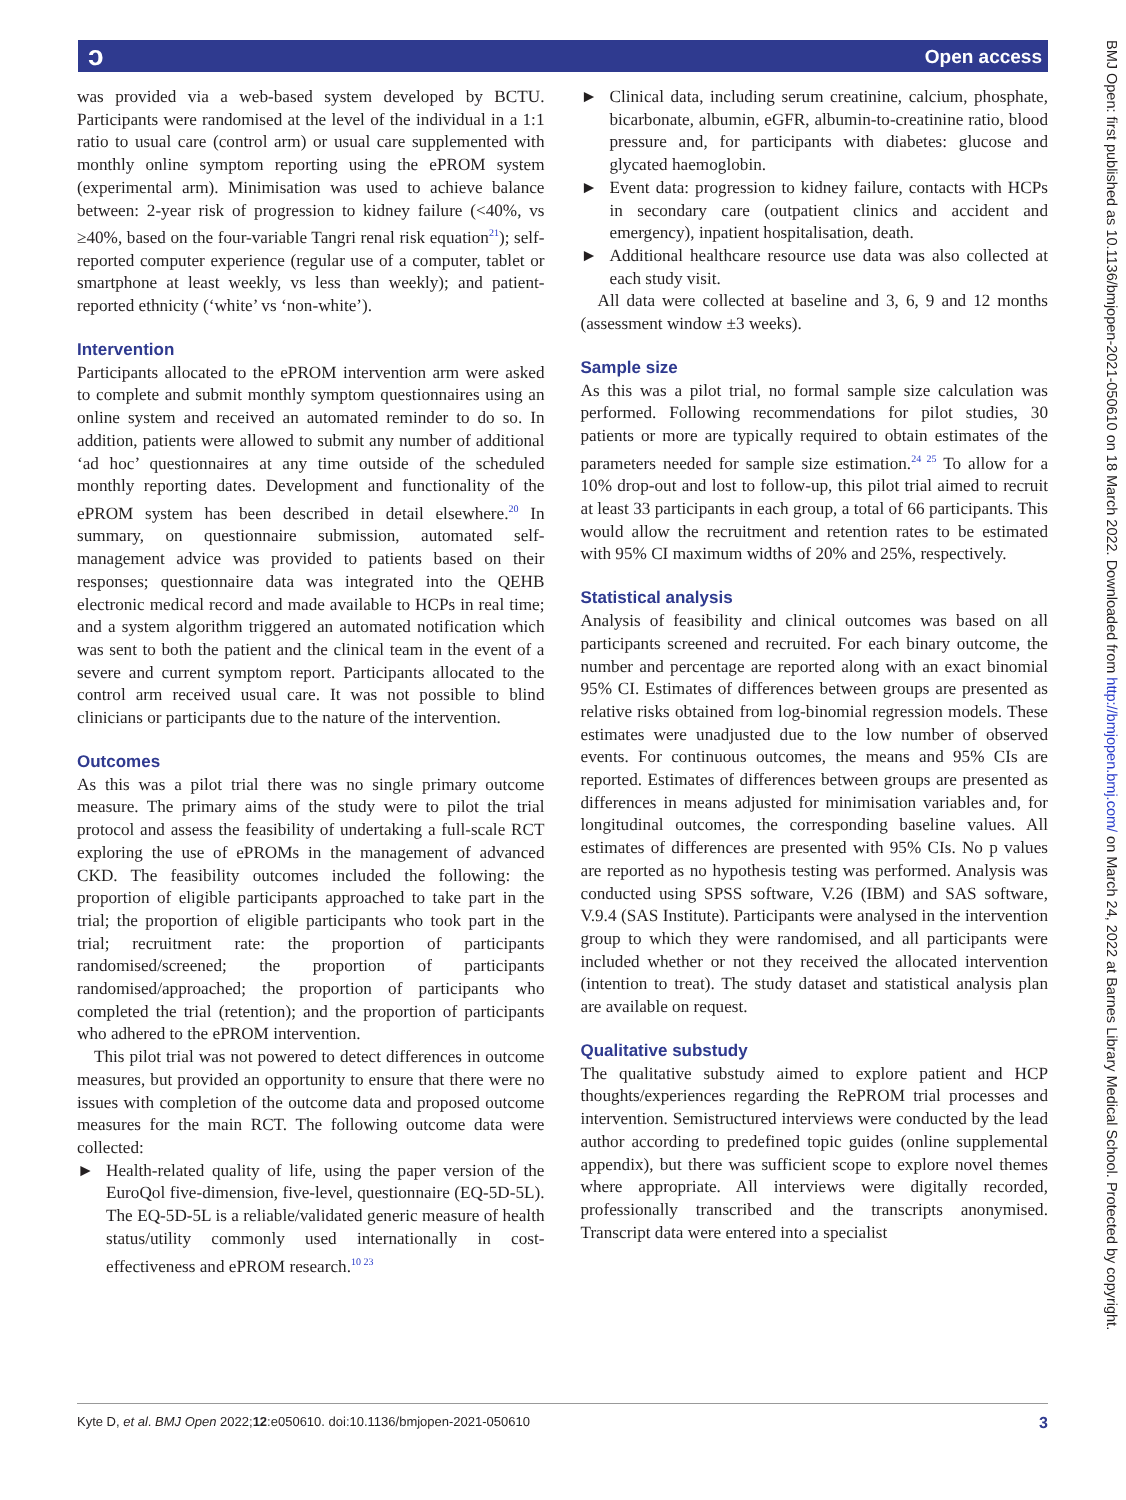ɔ Open access
was provided via a web-based system developed by BCTU. Participants were randomised at the level of the individual in a 1:1 ratio to usual care (control arm) or usual care supplemented with monthly online symptom reporting using the ePROM system (experimental arm). Minimisation was used to achieve balance between: 2-year risk of progression to kidney failure (<40%, vs ≥40%, based on the four-variable Tangri renal risk equation<sup>21</sup>); self-reported computer experience (regular use of a computer, tablet or smartphone at least weekly, vs less than weekly); and patient-reported ethnicity (‘white’ vs ‘non-white’).
Intervention
Participants allocated to the ePROM intervention arm were asked to complete and submit monthly symptom questionnaires using an online system and received an automated reminder to do so. In addition, patients were allowed to submit any number of additional ‘ad hoc’ questionnaires at any time outside of the scheduled monthly reporting dates. Development and functionality of the ePROM system has been described in detail elsewhere.<sup>20</sup> In summary, on questionnaire submission, automated self-management advice was provided to patients based on their responses; questionnaire data was integrated into the QEHB electronic medical record and made available to HCPs in real time; and a system algorithm triggered an automated notification which was sent to both the patient and the clinical team in the event of a severe and current symptom report. Participants allocated to the control arm received usual care. It was not possible to blind clinicians or participants due to the nature of the intervention.
Outcomes
As this was a pilot trial there was no single primary outcome measure. The primary aims of the study were to pilot the trial protocol and assess the feasibility of undertaking a full-scale RCT exploring the use of ePROMs in the management of advanced CKD. The feasibility outcomes included the following: the proportion of eligible participants approached to take part in the trial; the proportion of eligible participants who took part in the trial; recruitment rate: the proportion of participants randomised/screened; the proportion of participants randomised/approached; the proportion of participants who completed the trial (retention); and the proportion of participants who adhered to the ePROM intervention.
This pilot trial was not powered to detect differences in outcome measures, but provided an opportunity to ensure that there were no issues with completion of the outcome data and proposed outcome measures for the main RCT. The following outcome data were collected:
► Health-related quality of life, using the paper version of the EuroQol five-dimension, five-level, questionnaire (EQ-5D-5L). The EQ-5D-5L is a reliable/validated generic measure of health status/utility commonly used internationally in cost-effectiveness and ePROM research.<sup>10 23</sup>
► Clinical data, including serum creatinine, calcium, phosphate, bicarbonate, albumin, eGFR, albumin-to-creatinine ratio, blood pressure and, for participants with diabetes: glucose and glycated haemoglobin.
► Event data: progression to kidney failure, contacts with HCPs in secondary care (outpatient clinics and accident and emergency), inpatient hospitalisation, death.
► Additional healthcare resource use data was also collected at each study visit.
All data were collected at baseline and 3, 6, 9 and 12 months (assessment window ±3 weeks).
Sample size
As this was a pilot trial, no formal sample size calculation was performed. Following recommendations for pilot studies, 30 patients or more are typically required to obtain estimates of the parameters needed for sample size estimation.<sup>24 25</sup> To allow for a 10% drop-out and lost to follow-up, this pilot trial aimed to recruit at least 33 participants in each group, a total of 66 participants. This would allow the recruitment and retention rates to be estimated with 95% CI maximum widths of 20% and 25%, respectively.
Statistical analysis
Analysis of feasibility and clinical outcomes was based on all participants screened and recruited. For each binary outcome, the number and percentage are reported along with an exact binomial 95% CI. Estimates of differences between groups are presented as relative risks obtained from log-binomial regression models. These estimates were unadjusted due to the low number of observed events. For continuous outcomes, the means and 95% CIs are reported. Estimates of differences between groups are presented as differences in means adjusted for minimisation variables and, for longitudinal outcomes, the corresponding baseline values. All estimates of differences are presented with 95% CIs. No p values are reported as no hypothesis testing was performed. Analysis was conducted using SPSS software, V.26 (IBM) and SAS software, V.9.4 (SAS Institute). Participants were analysed in the intervention group to which they were randomised, and all participants were included whether or not they received the allocated intervention (intention to treat). The study dataset and statistical analysis plan are available on request.
Qualitative substudy
The qualitative substudy aimed to explore patient and HCP thoughts/experiences regarding the RePROM trial processes and intervention. Semistructured interviews were conducted by the lead author according to predefined topic guides (online supplemental appendix), but there was sufficient scope to explore novel themes where appropriate. All interviews were digitally recorded, professionally transcribed and the transcripts anonymised. Transcript data were entered into a specialist
Kyte D, et al. BMJ Open 2022;12:e050610. doi:10.1136/bmjopen-2021-050610 3
BMJ Open: first published as 10.1136/bmjopen-2021-050610 on 18 March 2022. Downloaded from http://bmjopen.bmj.com/ on March 24, 2022 at Barnes Library Medical School. Protected by copyright.